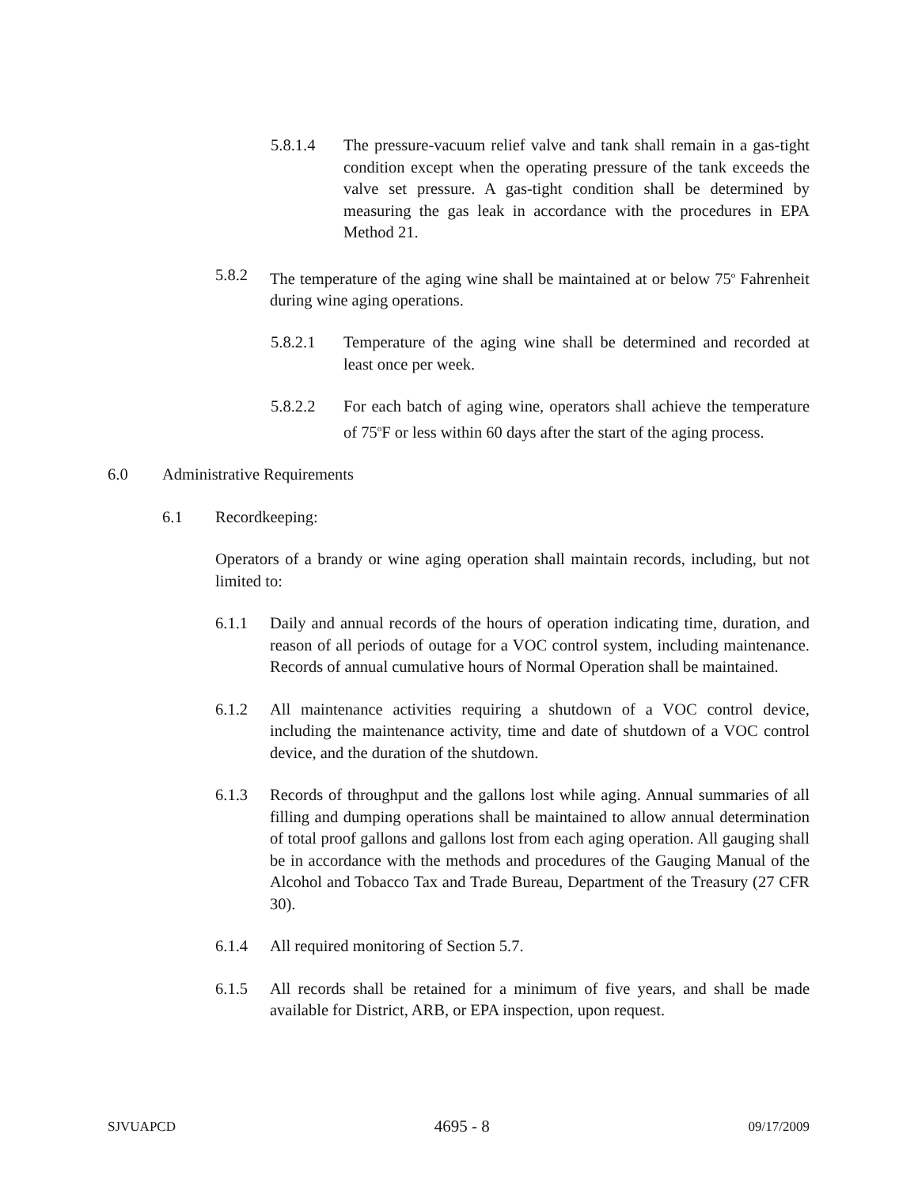5.8.1.4 The pressure-vacuum relief valve and tank shall remain in a gas-tight condition except when the operating pressure of the tank exceeds the valve set pressure. A gas-tight condition shall be determined by measuring the gas leak in accordance with the procedures in EPA Method 21.
5.8.2 The temperature of the aging wine shall be maintained at or below 75<sup>o</sup> Fahrenheit during wine aging operations.
5.8.2.1 Temperature of the aging wine shall be determined and recorded at least once per week.
5.8.2.2 For each batch of aging wine, operators shall achieve the temperature of 75<sup>o</sup>F or less within 60 days after the start of the aging process.
6.0 Administrative Requirements
6.1 Recordkeeping:
Operators of a brandy or wine aging operation shall maintain records, including, but not limited to:
6.1.1 Daily and annual records of the hours of operation indicating time, duration, and reason of all periods of outage for a VOC control system, including maintenance. Records of annual cumulative hours of Normal Operation shall be maintained.
6.1.2 All maintenance activities requiring a shutdown of a VOC control device, including the maintenance activity, time and date of shutdown of a VOC control device, and the duration of the shutdown.
6.1.3 Records of throughput and the gallons lost while aging. Annual summaries of all filling and dumping operations shall be maintained to allow annual determination of total proof gallons and gallons lost from each aging operation. All gauging shall be in accordance with the methods and procedures of the Gauging Manual of the Alcohol and Tobacco Tax and Trade Bureau, Department of the Treasury (27 CFR 30).
6.1.4 All required monitoring of Section 5.7.
6.1.5 All records shall be retained for a minimum of five years, and shall be made available for District, ARB, or EPA inspection, upon request.
SJVUAPCD 4695 - 8 09/17/2009